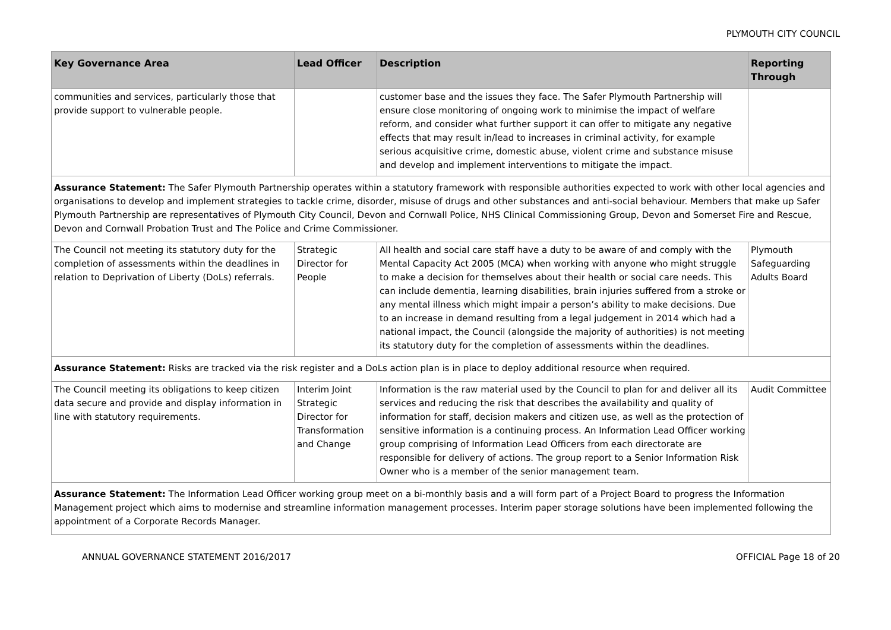PLYMOUTH CITY COUNCIL
| Key Governance Area | Lead Officer | Description | Reporting Through |
| --- | --- | --- | --- |
| communities and services, particularly those that provide support to vulnerable people. | | customer base and the issues they face. The Safer Plymouth Partnership will ensure close monitoring of ongoing work to minimise the impact of welfare reform, and consider what further support it can offer to mitigate any negative effects that may result in/lead to increases in criminal activity, for example serious acquisitive crime, domestic abuse, violent crime and substance misuse and develop and implement interventions to mitigate the impact. | |
| Assurance Statement: The Safer Plymouth Partnership operates within a statutory framework with responsible authorities expected to work with other local agencies and organisations to develop and implement strategies to tackle crime, disorder, misuse of drugs and other substances and anti-social behaviour. Members that make up Safer Plymouth Partnership are representatives of Plymouth City Council, Devon and Cornwall Police, NHS Clinical Commissioning Group, Devon and Somerset Fire and Rescue, Devon and Cornwall Probation Trust and The Police and Crime Commissioner. | | | |
| The Council not meeting its statutory duty for the completion of assessments within the deadlines in relation to Deprivation of Liberty (DoLs) referrals. | Strategic Director for People | All health and social care staff have a duty to be aware of and comply with the Mental Capacity Act 2005 (MCA) when working with anyone who might struggle to make a decision for themselves about their health or social care needs. This can include dementia, learning disabilities, brain injuries suffered from a stroke or any mental illness which might impair a person’s ability to make decisions. Due to an increase in demand resulting from a legal judgement in 2014 which had a national impact, the Council (alongside the majority of authorities) is not meeting its statutory duty for the completion of assessments within the deadlines. | Plymouth Safeguarding Adults Board |
| Assurance Statement: Risks are tracked via the risk register and a DoLs action plan is in place to deploy additional resource when required. | | | |
| The Council meeting its obligations to keep citizen data secure and provide and display information in line with statutory requirements. | Interim Joint Strategic Director for Transformation and Change | Information is the raw material used by the Council to plan for and deliver all its services and reducing the risk that describes the availability and quality of information for staff, decision makers and citizen use, as well as the protection of sensitive information is a continuing process. An Information Lead Officer working group comprising of Information Lead Officers from each directorate are responsible for delivery of actions. The group report to a Senior Information Risk Owner who is a member of the senior management team. | Audit Committee |
| Assurance Statement: The Information Lead Officer working group meet on a bi-monthly basis and a will form part of a Project Board to progress the Information Management project which aims to modernise and streamline information management processes. Interim paper storage solutions have been implemented following the appointment of a Corporate Records Manager. | | | |
ANNUAL GOVERNANCE STATEMENT 2016/2017 OFFICIAL Page 18 of 20